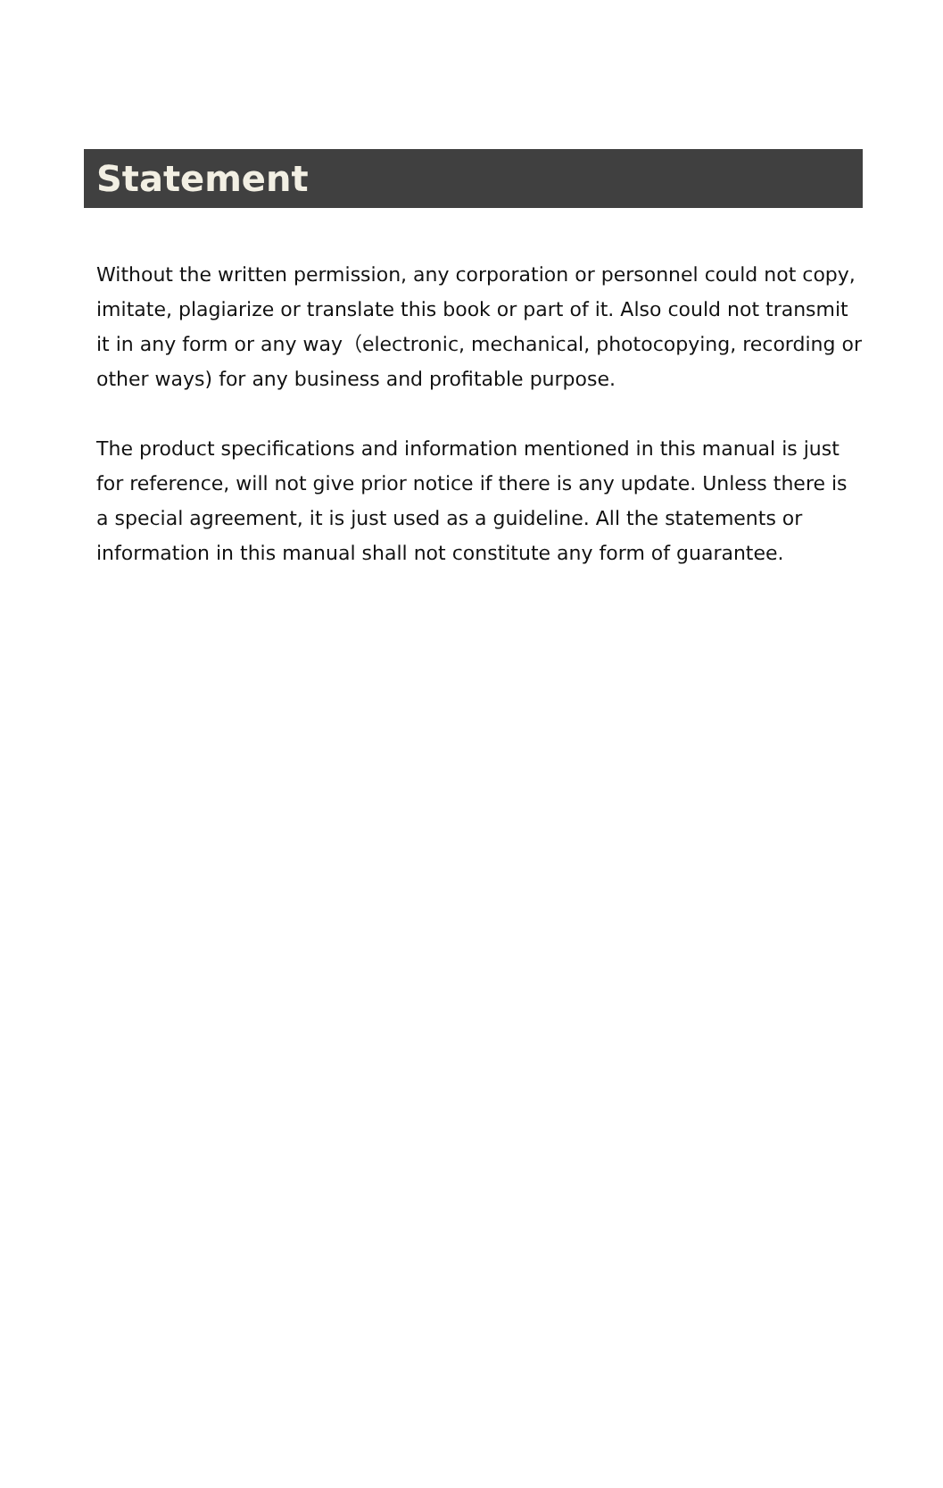Statement
Without the written permission, any corporation or personnel could not copy, imitate, plagiarize or translate this book or part of it. Also could not transmit it in any form or any way（electronic, mechanical, photocopying, recording or other ways) for any business and profitable purpose.
The product specifications and information mentioned in this manual is just for reference, will not give prior notice if there is any update. Unless there is a special agreement, it is just used as a guideline. All the statements or information in this manual shall not constitute any form of guarantee.